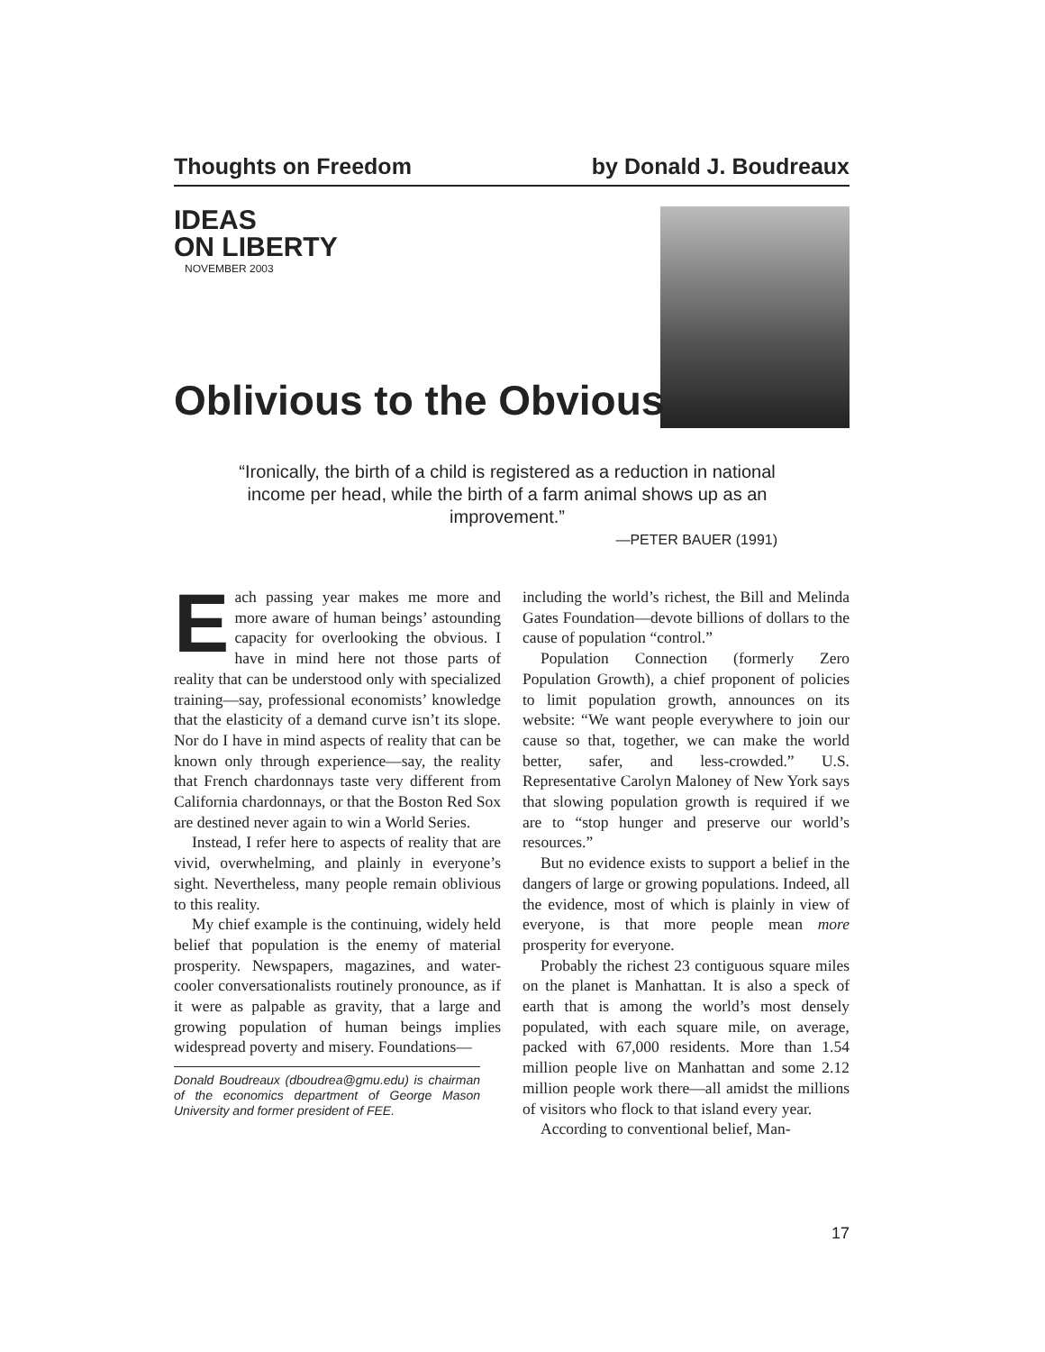Thoughts on Freedom by Donald J. Boudreaux
IDEAS
ON LIBERTY
NOVEMBER 2003
Oblivious to the Obvious
“Ironically, the birth of a child is registered as a reduction in national income per head, while the birth of a farm animal shows up as an improvement.”
—PETER BAUER (1991)
Each passing year makes me more and more aware of human beings’ astounding capacity for overlooking the obvious. I have in mind here not those parts of reality that can be understood only with specialized training—say, professional economists’ knowledge that the elasticity of a demand curve isn’t its slope. Nor do I have in mind aspects of reality that can be known only through experience—say, the reality that French chardonnays taste very different from California chardonnays, or that the Boston Red Sox are destined never again to win a World Series.
Instead, I refer here to aspects of reality that are vivid, overwhelming, and plainly in everyone’s sight. Nevertheless, many people remain oblivious to this reality.
My chief example is the continuing, widely held belief that population is the enemy of material prosperity. Newspapers, magazines, and water-cooler conversationalists routinely pronounce, as if it were as palpable as gravity, that a large and growing population of human beings implies widespread poverty and misery. Foundations—
Donald Boudreaux (dboudrea@gmu.edu) is chairman of the economics department of George Mason University and former president of FEE.
including the world’s richest, the Bill and Melinda Gates Foundation—devote billions of dollars to the cause of population “control.”
Population Connection (formerly Zero Population Growth), a chief proponent of policies to limit population growth, announces on its website: “We want people everywhere to join our cause so that, together, we can make the world better, safer, and less-crowded.” U.S. Representative Carolyn Maloney of New York says that slowing population growth is required if we are to “stop hunger and preserve our world’s resources.”
But no evidence exists to support a belief in the dangers of large or growing populations. Indeed, all the evidence, most of which is plainly in view of everyone, is that more people mean more prosperity for everyone.
Probably the richest 23 contiguous square miles on the planet is Manhattan. It is also a speck of earth that is among the world’s most densely populated, with each square mile, on average, packed with 67,000 residents. More than 1.54 million people live on Manhattan and some 2.12 million people work there—all amidst the millions of visitors who flock to that island every year.
According to conventional belief, Man-
17